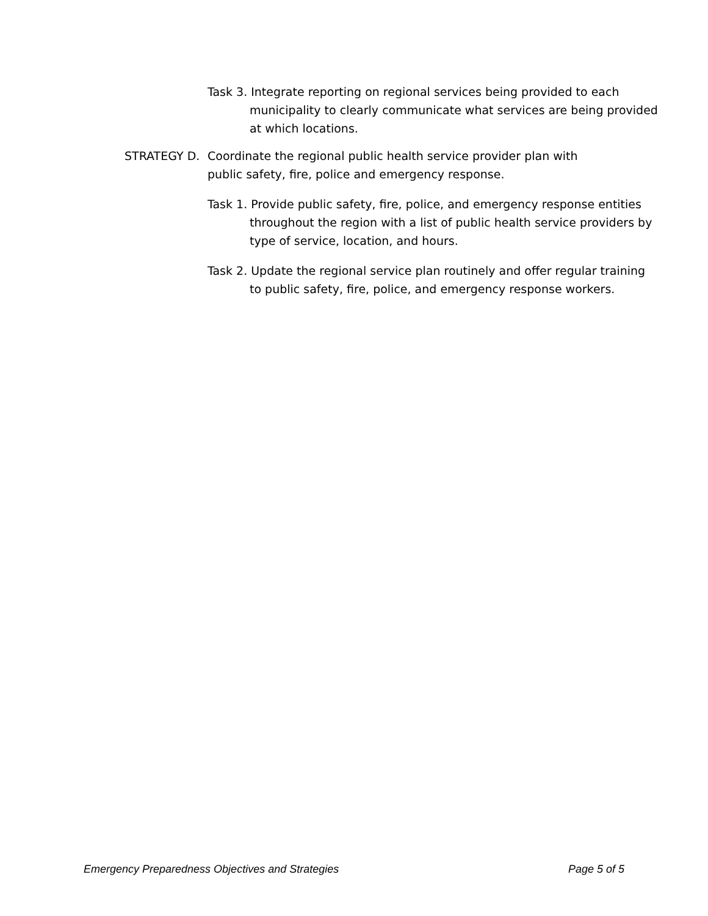Task 3. Integrate reporting on regional services being provided to each municipality to clearly communicate what services are being provided at which locations.
STRATEGY D. Coordinate the regional public health service provider plan with public safety, fire, police and emergency response.
Task 1. Provide public safety, fire, police, and emergency response entities throughout the region with a list of public health service providers by type of service, location, and hours.
Task 2. Update the regional service plan routinely and offer regular training to public safety, fire, police, and emergency response workers.
Emergency Preparedness Objectives and Strategies Page 5 of 5